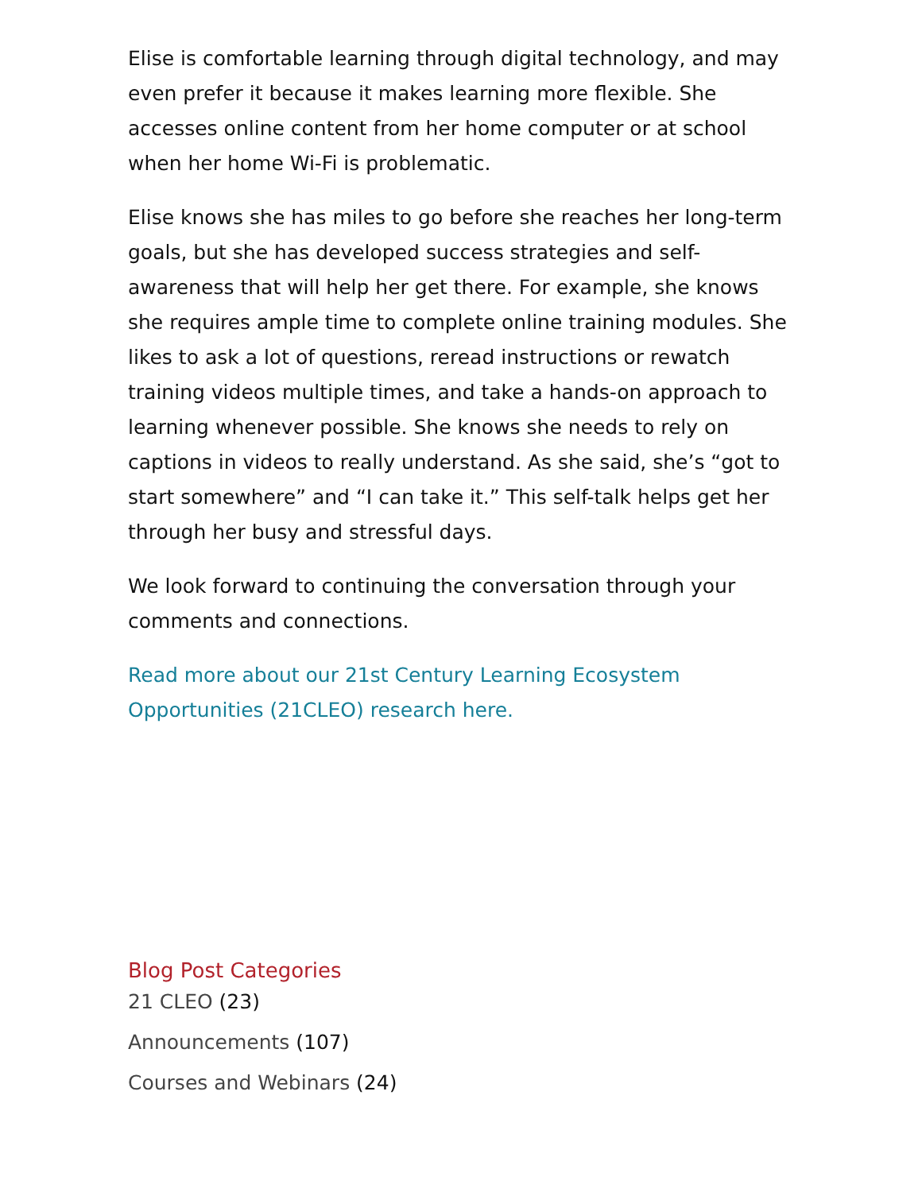Elise is comfortable learning through digital technology, and may even prefer it because it makes learning more flexible. She accesses online content from her home computer or at school when her home Wi-Fi is problematic.
Elise knows she has miles to go before she reaches her long-term goals, but she has developed success strategies and self-awareness that will help her get there. For example, she knows she requires ample time to complete online training modules. She likes to ask a lot of questions, reread instructions or rewatch training videos multiple times, and take a hands-on approach to learning whenever possible. She knows she needs to rely on captions in videos to really understand. As she said, she’s “got to start somewhere” and “I can take it.” This self-talk helps get her through her busy and stressful days.
We look forward to continuing the conversation through your comments and connections.
Read more about our 21st Century Learning Ecosystem Opportunities (21CLEO) research here.
Blog Post Categories
21 CLEO (23)
Announcements (107)
Courses and Webinars (24)